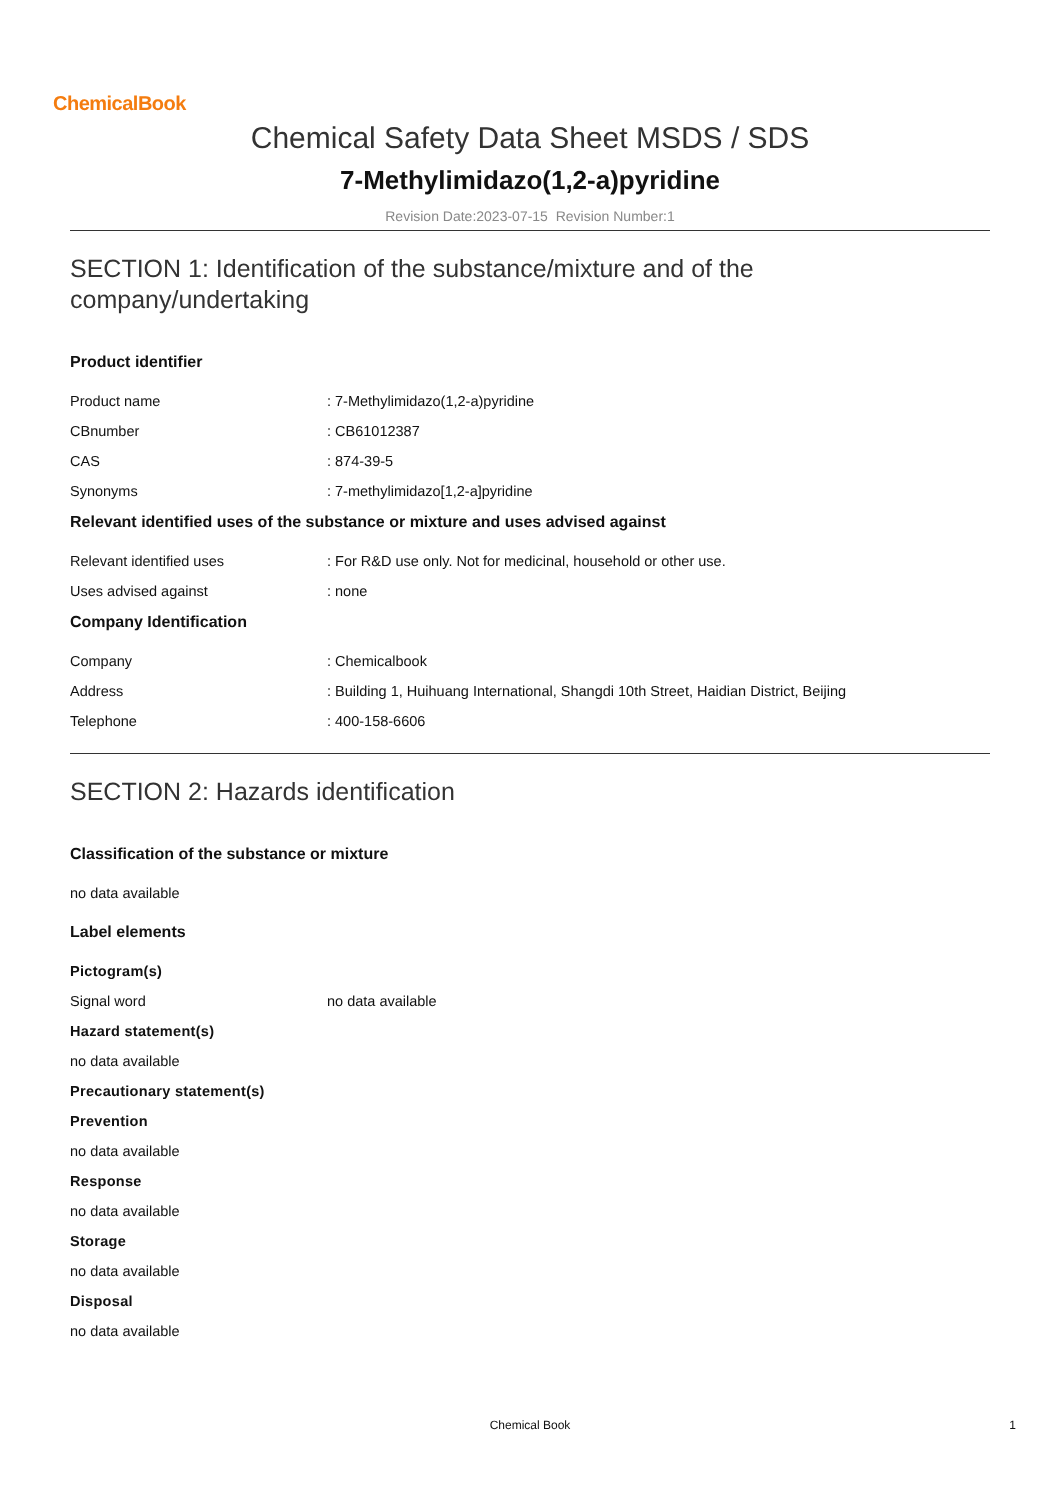ChemicalBook
Chemical Safety Data Sheet MSDS / SDS
7-Methylimidazo(1,2-a)pyridine
Revision Date:2023-07-15 Revision Number:1
SECTION 1: Identification of the substance/mixture and of the company/undertaking
Product identifier
Product name : 7-Methylimidazo(1,2-a)pyridine
CBnumber : CB61012387
CAS : 874-39-5
Synonyms : 7-methylimidazo[1,2-a]pyridine
Relevant identified uses of the substance or mixture and uses advised against
Relevant identified uses : For R&D use only. Not for medicinal, household or other use.
Uses advised against : none
Company Identification
Company : Chemicalbook
Address : Building 1, Huihuang International, Shangdi 10th Street, Haidian District, Beijing
Telephone : 400-158-6606
SECTION 2: Hazards identification
Classification of the substance or mixture
no data available
Label elements
Pictogram(s)
Signal word no data available
Hazard statement(s)
no data available
Precautionary statement(s)
Prevention
no data available
Response
no data available
Storage
no data available
Disposal
no data available
Chemical Book
1